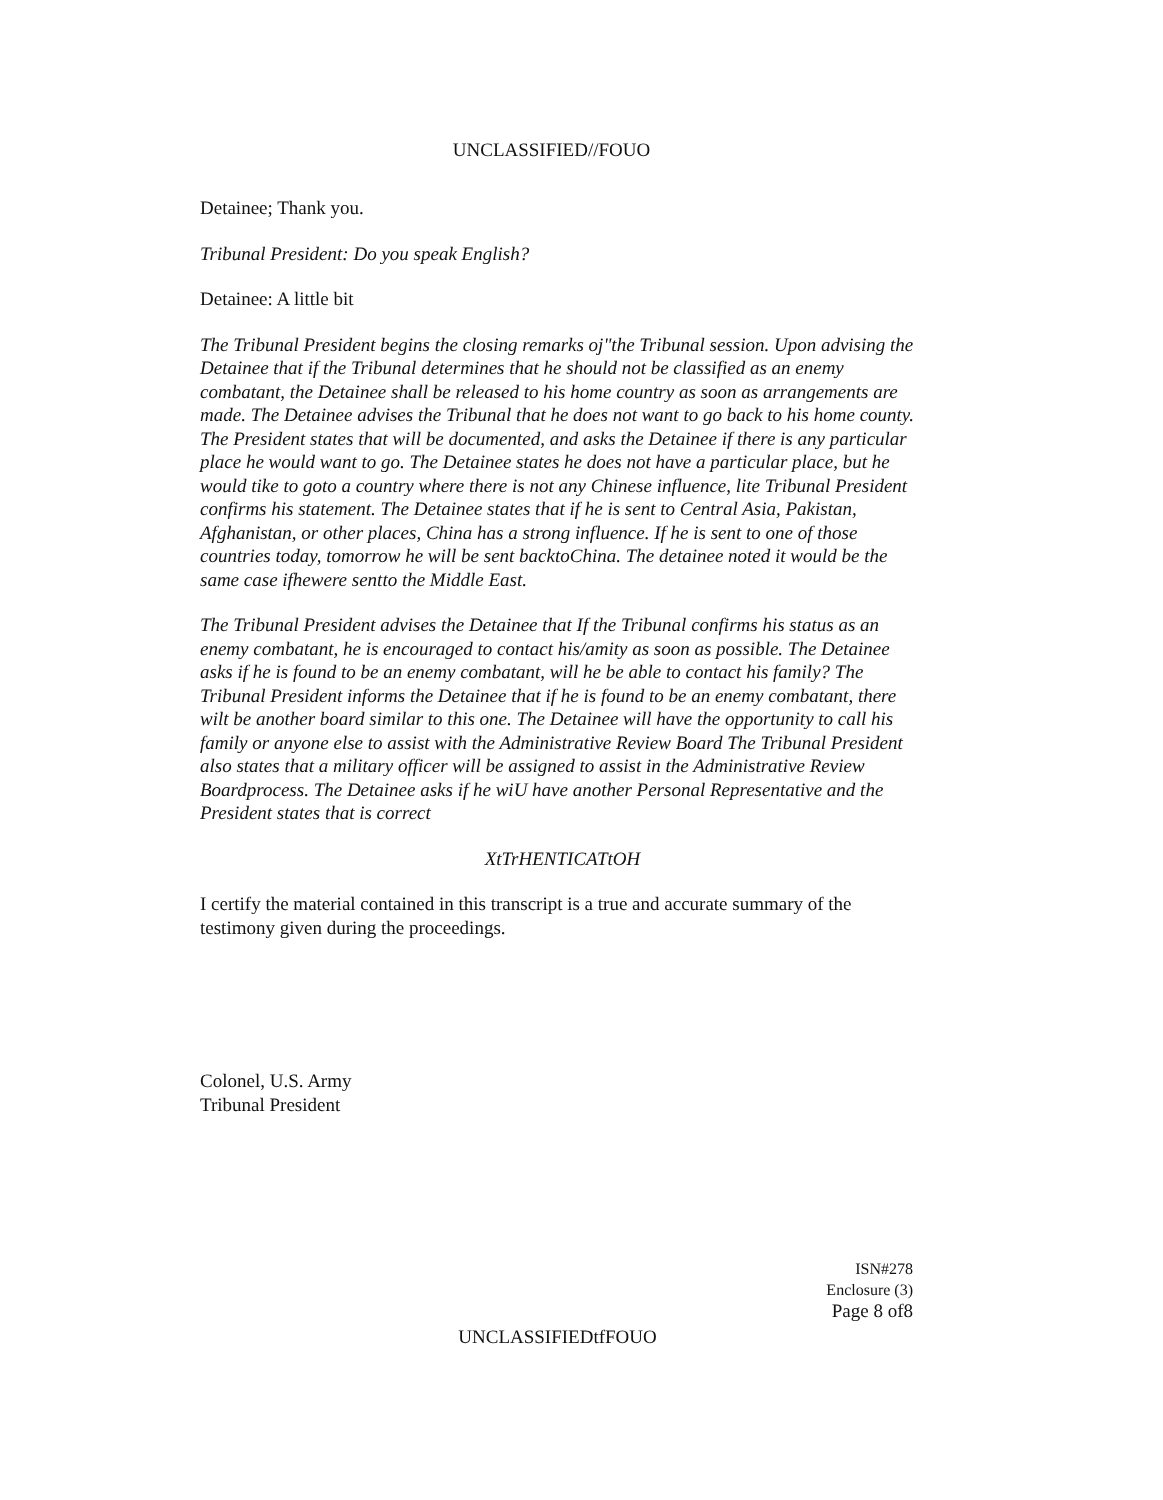UNCLASSIFIED//FOUO
Detainee; Thank you.
Tribunal President: Do you speak English?
Detainee: A little bit
The Tribunal President begins the closing remarks oj"the Tribunal session. Upon advising the Detainee that if the Tribunal determines that he should not be classified as an enemy combatant, the Detainee shall be released to his home country as soon as arrangements are made. The Detainee advises the Tribunal that he does not want to go back to his home county. The President states that will be documented, and asks the Detainee if there is any particular place he would want to go. The Detainee states he does not have a particular place, but he would tike to goto a country where there is not any Chinese influence, lite Tribunal President confirms his statement. The Detainee states that if he is sent to Central Asia, Pakistan, Afghanistan, or other places, China has a strong influence. If he is sent to one of those countries today, tomorrow he will be sent backtoChina. The detainee noted it would be the same case ifhewere sentto the Middle East.
The Tribunal President advises the Detainee that If the Tribunal confirms his status as an enemy combatant, he is encouraged to contact his/amity as soon as possible. The Detainee asks if he is found to be an enemy combatant, will he be able to contact his family? The Tribunal President informs the Detainee that if he is found to be an enemy combatant, there wilt be another board similar to this one. The Detainee will have the opportunity to call his family or anyone else to assist with the Administrative Review Board The Tribunal President also states that a military officer will be assigned to assist in the Administrative Review Boardprocess. The Detainee asks if he wiU have another Personal Representative and the President states that is correct
XtTrHENTICATtOH
I certify the material contained in this transcript is a true and accurate summary of the testimony given during the proceedings.
Colonel, U.S. Army
Tribunal President
ISN#278
Enclosure (3)
Page 8 of8
UNCLASSIFIEDtfFOUO